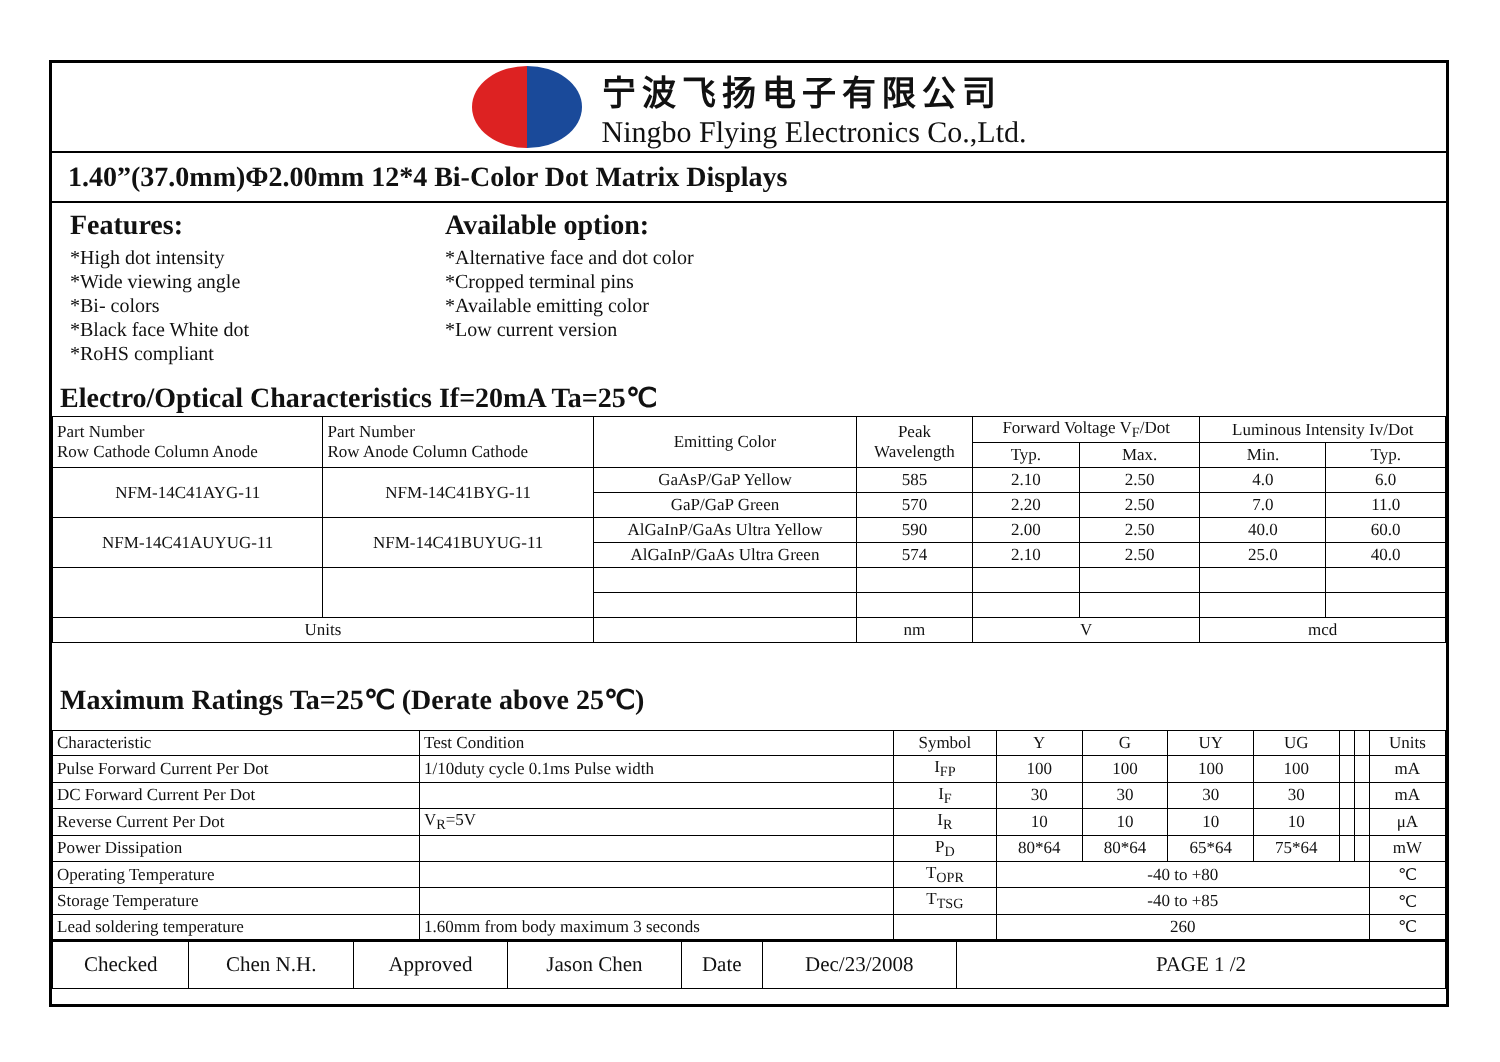宁波飞扬电子有限公司
Ningbo Flying Electronics Co.,Ltd.
1.40”(37.0mm)Φ2.00mm 12*4 Bi-Color Dot Matrix Displays
Features:
*High dot intensity
*Wide viewing angle
*Bi- colors
*Black face White dot
*RoHS compliant
Available option:
*Alternative face and dot color
*Cropped terminal pins
*Available emitting color
*Low current version
Electro/Optical Characteristics If=20mA Ta=25℃
| Part Number Row Cathode Column Anode | Part Number Row Anode Column Cathode | Emitting Color | Peak Wavelength | Forward Voltage V<sub>F</sub>/Dot | | Luminous Intensity Iv/Dot | |
| --- | --- | --- | --- | --- | --- | --- | --- |
| | | | | Typ. | Max. | Min. | Typ. |
| NFM-14C41AYG-11 | NFM-14C41BYG-11 | GaAsP/GaP Yellow | 585 | 2.10 | 2.50 | 4.0 | 6.0 |
| | | GaP/GaP Green | 570 | 2.20 | 2.50 | 7.0 | 11.0 |
| NFM-14C41AUYUG-11 | NFM-14C41BUYUG-11 | AlGaInP/GaAs Ultra Yellow | 590 | 2.00 | 2.50 | 40.0 | 60.0 |
| | | AlGaInP/GaAs Ultra Green | 574 | 2.10 | 2.50 | 25.0 | 40.0 |
| Units | | | nm | V | | mcd | |
Maximum Ratings Ta=25℃ (Derate above 25℃)
| Characteristic | Test Condition | Symbol | Y | G | UY | UG | | | Units |
| Pulse Forward Current Per Dot | 1/10duty cycle 0.1ms Pulse width | I<sub>FP</sub> | 100 | 100 | 100 | 100 | | | mA |
| DC Forward Current Per Dot | | I<sub>F</sub> | 30 | 30 | 30 | 30 | | | mA |
| Reverse Current Per Dot | V<sub>R</sub>=5V | I<sub>R</sub> | 10 | 10 | 10 | 10 | | | μA |
| Power Dissipation | | P<sub>D</sub> | 80*64 | 80*64 | 65*64 | 75*64 | | | mW |
| Operating Temperature | | T<sub>OPR</sub> | -40 to +80 | | | | | | ℃ |
| Storage Temperature | | T<sub>TSG</sub> | -40 to +85 | | | | | | ℃ |
| Lead soldering temperature | 1.60mm from body maximum 3 seconds | | 260 | | | | | | ℃ |
| Checked | Chen N.H. | Approved | Jason Chen | Date | Dec/23/2008 | PAGE 1 /2 |